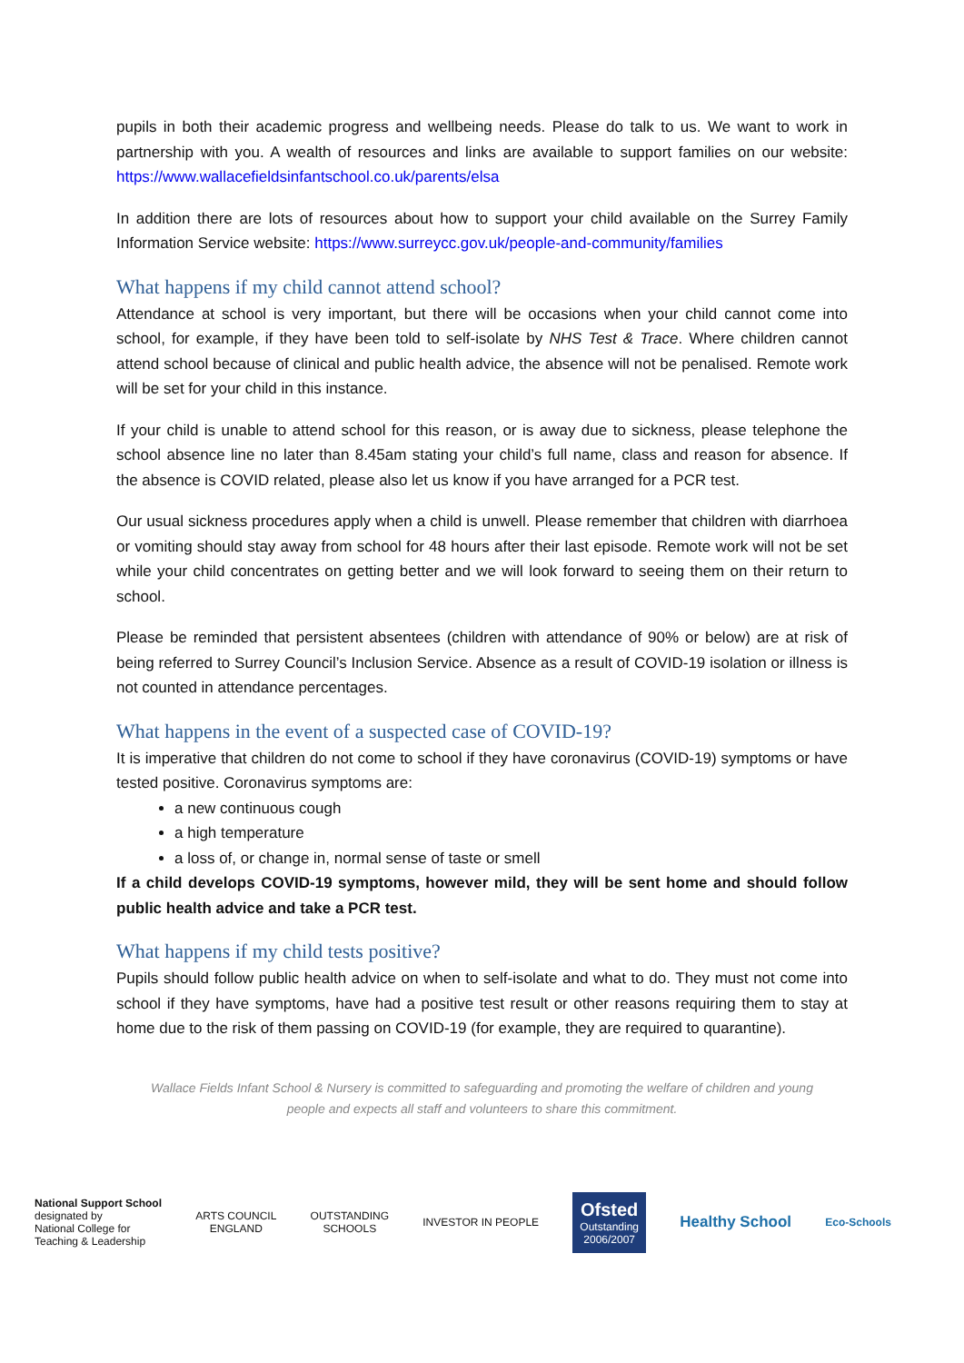pupils in both their academic progress and wellbeing needs. Please do talk to us. We want to work in partnership with you. A wealth of resources and links are available to support families on our website: https://www.wallacefieldsinfantschool.co.uk/parents/elsa
In addition there are lots of resources about how to support your child available on the Surrey Family Information Service website: https://www.surreycc.gov.uk/people-and-community/families
What happens if my child cannot attend school?
Attendance at school is very important, but there will be occasions when your child cannot come into school, for example, if they have been told to self-isolate by NHS Test & Trace. Where children cannot attend school because of clinical and public health advice, the absence will not be penalised. Remote work will be set for your child in this instance.
If your child is unable to attend school for this reason, or is away due to sickness, please telephone the school absence line no later than 8.45am stating your child’s full name, class and reason for absence. If the absence is COVID related, please also let us know if you have arranged for a PCR test.
Our usual sickness procedures apply when a child is unwell. Please remember that children with diarrhoea or vomiting should stay away from school for 48 hours after their last episode. Remote work will not be set while your child concentrates on getting better and we will look forward to seeing them on their return to school.
Please be reminded that persistent absentees (children with attendance of 90% or below) are at risk of being referred to Surrey Council’s Inclusion Service. Absence as a result of COVID-19 isolation or illness is not counted in attendance percentages.
What happens in the event of a suspected case of COVID-19?
It is imperative that children do not come to school if they have coronavirus (COVID-19) symptoms or have tested positive. Coronavirus symptoms are:
a new continuous cough
a high temperature
a loss of, or change in, normal sense of taste or smell
If a child develops COVID-19 symptoms, however mild, they will be sent home and should follow public health advice and take a PCR test.
What happens if my child tests positive?
Pupils should follow public health advice on when to self-isolate and what to do. They must not come into school if they have symptoms, have had a positive test result or other reasons requiring them to stay at home due to the risk of them passing on COVID-19 (for example, they are required to quarantine).
Wallace Fields Infant School & Nursery is committed to safeguarding and promoting the welfare of children and young
people and expects all staff and volunteers to share this commitment.
National Support School
designated by
National College for
Teaching & Leadership
ARTS COUNCIL
ENGLAND
OUTSTANDING
SCHOOLS
INVESTOR IN PEOPLE
Ofsted
Outstanding
2006/2007
Healthy School
Eco-Schools